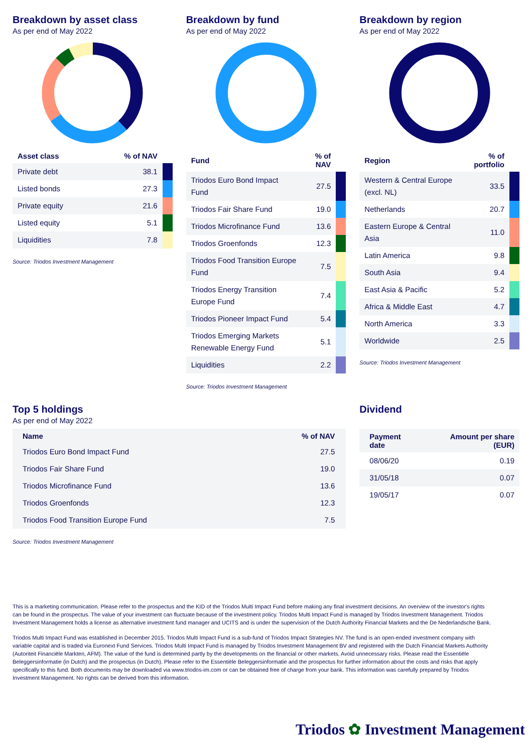Breakdown by asset class
As per end of May 2022
| Asset class | % of NAV | |
| --- | --- | --- |
| Private debt | 38.1 | |
| Listed bonds | 27.3 | |
| Private equity | 21.6 | |
| Listed equity | 5.1 | |
| Liquidities | 7.8 | |
Source: Triodos Investment Management
Breakdown by fund
As per end of May 2022
| Fund | % of NAV | |
| --- | --- | --- |
| Triodos Euro Bond Impact Fund | 27.5 | |
| Triodos Fair Share Fund | 19.0 | |
| Triodos Microfinance Fund | 13.6 | |
| Triodos Groenfonds | 12.3 | |
| Triodos Food Transition Europe Fund | 7.5 | |
| Triodos Energy Transition Europe Fund | 7.4 | |
| Triodos Pioneer Impact Fund | 5.4 | |
| Triodos Emerging Markets Renewable Energy Fund | 5.1 | |
| Liquidities | 2.2 | |
Source: Triodos Investment Management
Breakdown by region
As per end of May 2022
| Region | % of portfolio | |
| --- | --- | --- |
| Western & Central Europe (excl. NL) | 33.5 | |
| Netherlands | 20.7 | |
| Eastern Europe & Central Asia | 11.0 | |
| Latin America | 9.8 | |
| South Asia | 9.4 | |
| East Asia & Pacific | 5.2 | |
| Africa & Middle East | 4.7 | |
| North America | 3.3 | |
| Worldwide | 2.5 | |
Source: Triodos Investment Management
Top 5 holdings
As per end of May 2022
| Name | % of NAV |
| --- | --- |
| Triodos Euro Bond Impact Fund | 27.5 |
| Triodos Fair Share Fund | 19.0 |
| Triodos Microfinance Fund | 13.6 |
| Triodos Groenfonds | 12.3 |
| Triodos Food Transition Europe Fund | 7.5 |
Source: Triodos Investment Management
Dividend
| Payment date | Amount per share (EUR) |
| --- | --- |
| 08/06/20 | 0.19 |
| 31/05/18 | 0.07 |
| 19/05/17 | 0.07 |
This is a marketing communication. Please refer to the prospectus and the KID of the Triodos Multi Impact Fund before making any final investment decisions. An overview of the investor's rights can be found in the prospectus. The value of your investment can fluctuate because of the investment policy. Triodos Multi Impact Fund is managed by Triodos Investment Management. Triodos Investment Management holds a license as alternative investment fund manager and UCITS and is under the supervision of the Dutch Authority Financial Markets and the De Nederlandsche Bank.
Triodos Multi Impact Fund was established in December 2015. Triodos Multi Impact Fund is a sub-fund of Triodos Impact Strategies NV. The fund is an open-ended investment company with variable capital and is traded via Euronext Fund Services. Triodos Multi Impact Fund is managed by Triodos Investment Management BV and registered with the Dutch Financial Markets Authority (Autoriteit Financiële Markten, AFM). The value of the fund is determined partly by the developments on the financial or other markets. Avoid unnecessary risks. Please read the Essentiële Beleggersinformatie (in Dutch) and the prospectus (in Dutch). Please refer to the Essentiële Beleggersinformatie and the prospectus for further information about the costs and risks that apply specifically to this fund. Both documents may be downloaded via www.triodos-im.com or can be obtained free of charge from your bank. This information was carefully prepared by Triodos Investment Management. No rights can be derived from this information.
Triodos ✿ Investment Management